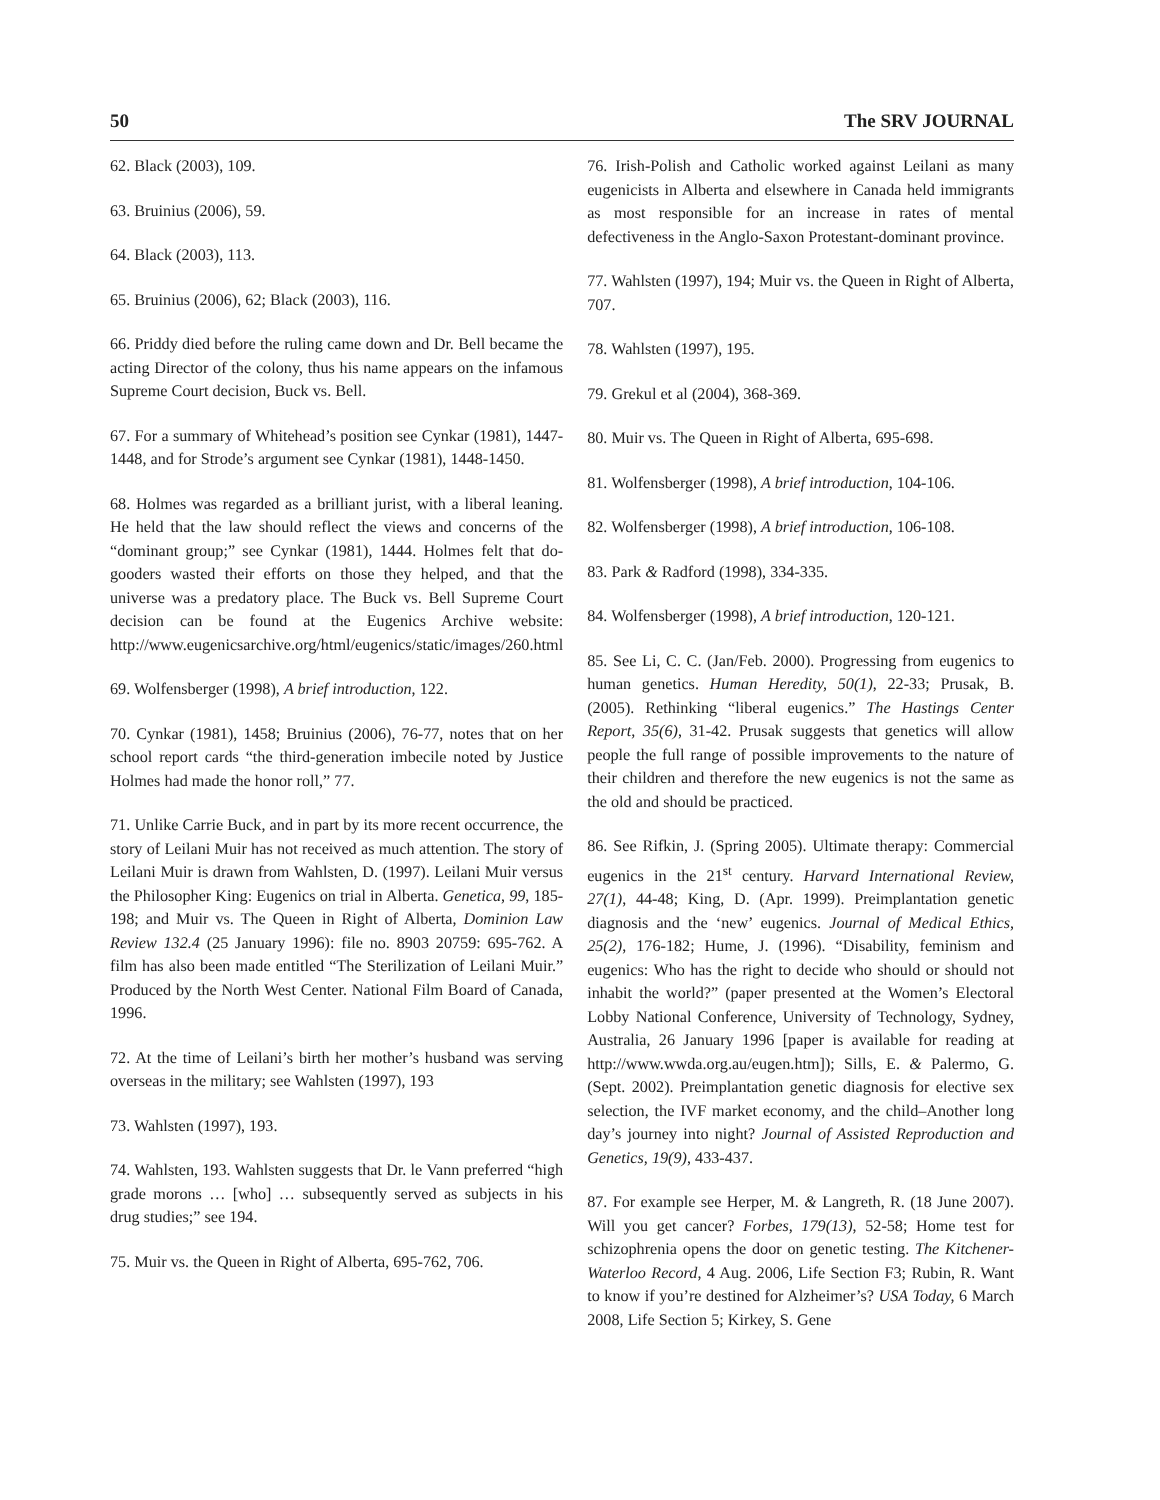50 The SRV JOURNAL
62. Black (2003), 109.
63. Bruinius (2006), 59.
64. Black (2003), 113.
65. Bruinius (2006), 62; Black (2003), 116.
66. Priddy died before the ruling came down and Dr. Bell became the acting Director of the colony, thus his name appears on the infamous Supreme Court decision, Buck vs. Bell.
67. For a summary of Whitehead’s position see Cynkar (1981), 1447-1448, and for Strode’s argument see Cynkar (1981), 1448-1450.
68. Holmes was regarded as a brilliant jurist, with a liberal leaning. He held that the law should reflect the views and concerns of the “dominant group;” see Cynkar (1981), 1444. Holmes felt that do-gooders wasted their efforts on those they helped, and that the universe was a predatory place. The Buck vs. Bell Supreme Court decision can be found at the Eugenics Archive website: http://www.eugenicsarchive.org/html/eugenics/static/images/260.html
69. Wolfensberger (1998), A brief introduction, 122.
70. Cynkar (1981), 1458; Bruinius (2006), 76-77, notes that on her school report cards “the third-generation imbecile noted by Justice Holmes had made the honor roll,” 77.
71. Unlike Carrie Buck, and in part by its more recent occurrence, the story of Leilani Muir has not received as much attention. The story of Leilani Muir is drawn from Wahlsten, D. (1997). Leilani Muir versus the Philosopher King: Eugenics on trial in Alberta. Genetica, 99, 185-198; and Muir vs. The Queen in Right of Alberta, Dominion Law Review 132.4 (25 January 1996): file no. 8903 20759: 695-762. A film has also been made entitled “The Sterilization of Leilani Muir.” Produced by the North West Center. National Film Board of Canada, 1996.
72. At the time of Leilani’s birth her mother’s husband was serving overseas in the military; see Wahlsten (1997), 193
73. Wahlsten (1997), 193.
74. Wahlsten, 193. Wahlsten suggests that Dr. le Vann preferred “high grade morons … [who] … subsequently served as subjects in his drug studies;” see 194.
75. Muir vs. the Queen in Right of Alberta, 695-762, 706.
76. Irish-Polish and Catholic worked against Leilani as many eugenicists in Alberta and elsewhere in Canada held immigrants as most responsible for an increase in rates of mental defectiveness in the Anglo-Saxon Protestant-dominant province.
77. Wahlsten (1997), 194; Muir vs. the Queen in Right of Alberta, 707.
78. Wahlsten (1997), 195.
79. Grekul et al (2004), 368-369.
80. Muir vs. The Queen in Right of Alberta, 695-698.
81. Wolfensberger (1998), A brief introduction, 104-106.
82. Wolfensberger (1998), A brief introduction, 106-108.
83. Park & Radford (1998), 334-335.
84. Wolfensberger (1998), A brief introduction, 120-121.
85. See Li, C. C. (Jan/Feb. 2000). Progressing from eugenics to human genetics. Human Heredity, 50(1), 22-33; Prusak, B. (2005). Rethinking “liberal eugenics.” The Hastings Center Report, 35(6), 31-42. Prusak suggests that genetics will allow people the full range of possible improvements to the nature of their children and therefore the new eugenics is not the same as the old and should be practiced.
86. See Rifkin, J. (Spring 2005). Ultimate therapy: Commercial eugenics in the 21<sup>st</sup> century. Harvard International Review, 27(1), 44-48; King, D. (Apr. 1999). Preimplantation genetic diagnosis and the ‘new’ eugenics. Journal of Medical Ethics, 25(2), 176-182; Hume, J. (1996). “Disability, feminism and eugenics: Who has the right to decide who should or should not inhabit the world?” (paper presented at the Women’s Electoral Lobby National Conference, University of Technology, Sydney, Australia, 26 January 1996 [paper is available for reading at http://www.wwda.org.au/eugen.htm]); Sills, E. & Palermo, G. (Sept. 2002). Preimplantation genetic diagnosis for elective sex selection, the IVF market economy, and the child–Another long day’s journey into night? Journal of Assisted Reproduction and Genetics, 19(9), 433-437.
87. For example see Herper, M. & Langreth, R. (18 June 2007). Will you get cancer? Forbes, 179(13), 52-58; Home test for schizophrenia opens the door on genetic testing. The Kitchener-Waterloo Record, 4 Aug. 2006, Life Section F3; Rubin, R. Want to know if you’re destined for Alzheimer’s? USA Today, 6 March 2008, Life Section 5; Kirkey, S. Gene